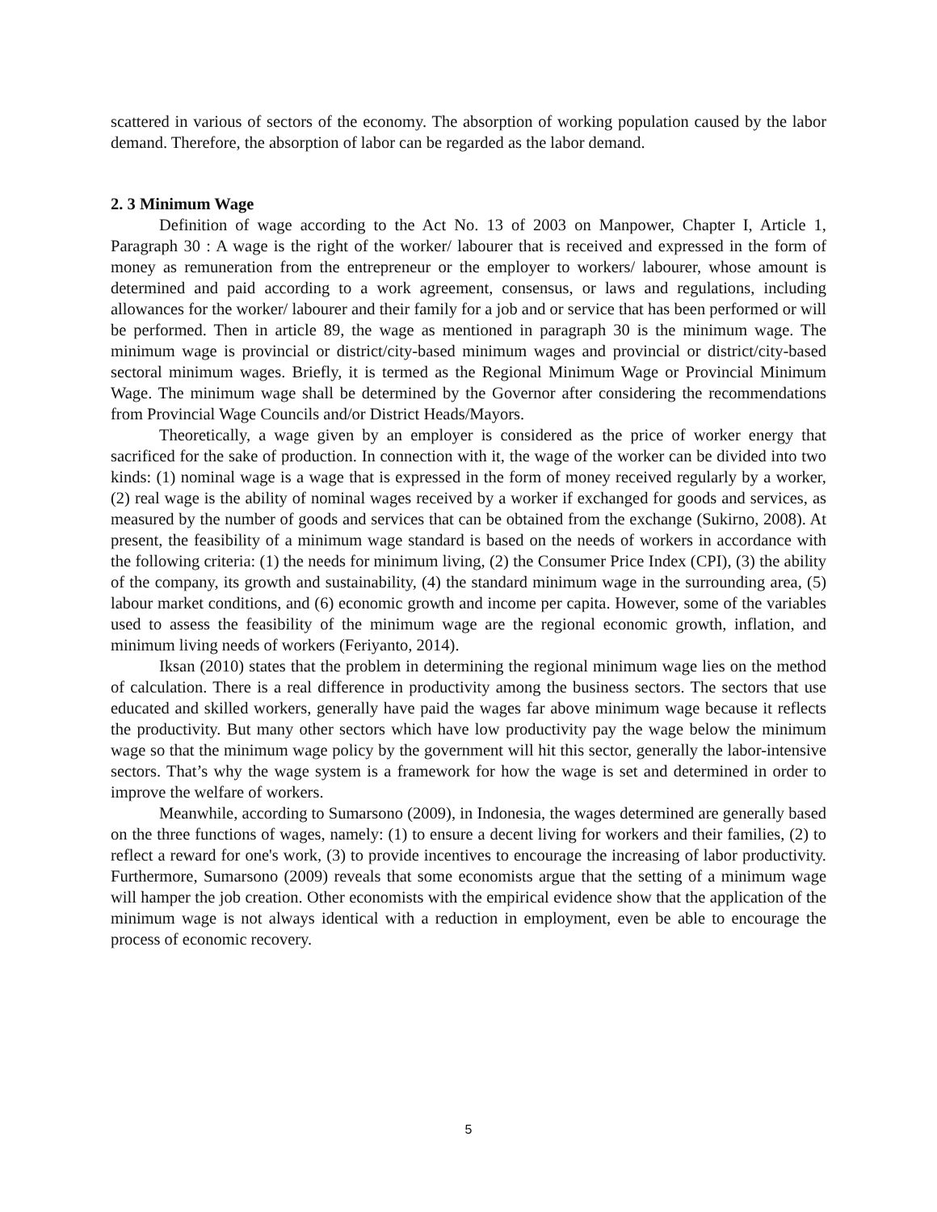scattered in various of sectors of the economy. The absorption of working population caused by the labor demand. Therefore, the absorption of labor can be regarded as the labor demand.
2. 3 Minimum Wage
Definition of wage according to the Act No. 13 of 2003 on Manpower, Chapter I, Article 1, Paragraph 30 : A wage is the right of the worker/ labourer that is received and expressed in the form of money as remuneration from the entrepreneur or the employer to workers/ labourer, whose amount is determined and paid according to a work agreement, consensus, or laws and regulations, including allowances for the worker/ labourer and their family for a job and or service that has been performed or will be performed. Then in article 89, the wage as mentioned in paragraph 30 is the minimum wage. The minimum wage is provincial or district/city-based minimum wages and provincial or district/city-based sectoral minimum wages. Briefly, it is termed as the Regional Minimum Wage or Provincial Minimum Wage. The minimum wage shall be determined by the Governor after considering the recommendations from Provincial Wage Councils and/or District Heads/Mayors.
Theoretically, a wage given by an employer is considered as the price of worker energy that sacrificed for the sake of production. In connection with it, the wage of the worker can be divided into two kinds: (1) nominal wage is a wage that is expressed in the form of money received regularly by a worker, (2) real wage is the ability of nominal wages received by a worker if exchanged for goods and services, as measured by the number of goods and services that can be obtained from the exchange (Sukirno, 2008). At present, the feasibility of a minimum wage standard is based on the needs of workers in accordance with the following criteria: (1) the needs for minimum living, (2) the Consumer Price Index (CPI), (3) the ability of the company, its growth and sustainability, (4) the standard minimum wage in the surrounding area, (5) labour market conditions, and (6) economic growth and income per capita. However, some of the variables used to assess the feasibility of the minimum wage are the regional economic growth, inflation, and minimum living needs of workers (Feriyanto, 2014).
Iksan (2010) states that the problem in determining the regional minimum wage lies on the method of calculation. There is a real difference in productivity among the business sectors. The sectors that use educated and skilled workers, generally have paid the wages far above minimum wage because it reflects the productivity. But many other sectors which have low productivity pay the wage below the minimum wage so that the minimum wage policy by the government will hit this sector, generally the labor-intensive sectors. That’s why the wage system is a framework for how the wage is set and determined in order to improve the welfare of workers.
Meanwhile, according to Sumarsono (2009), in Indonesia, the wages determined are generally based on the three functions of wages, namely: (1) to ensure a decent living for workers and their families, (2) to reflect a reward for one's work, (3) to provide incentives to encourage the increasing of labor productivity. Furthermore, Sumarsono (2009) reveals that some economists argue that the setting of a minimum wage will hamper the job creation. Other economists with the empirical evidence show that the application of the minimum wage is not always identical with a reduction in employment, even be able to encourage the process of economic recovery.
5